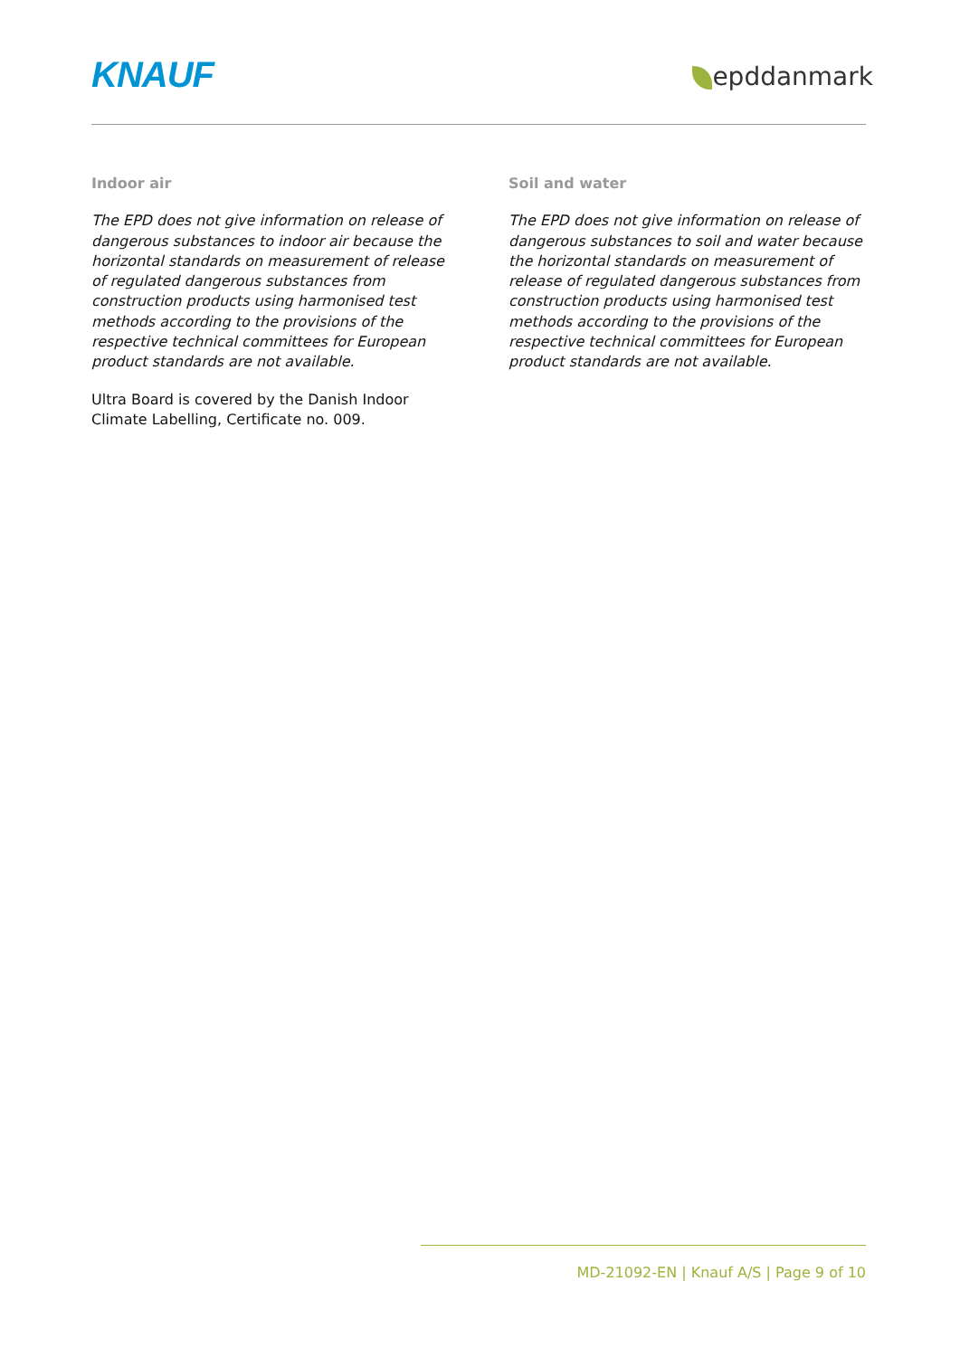KNAUF epddanmark
Indoor air
The EPD does not give information on release of dangerous substances to indoor air because the horizontal standards on measurement of release of regulated dangerous substances from construction products using harmonised test methods according to the provisions of the respective technical committees for European product standards are not available.
Ultra Board is covered by the Danish Indoor Climate Labelling, Certificate no. 009.
Soil and water
The EPD does not give information on release of dangerous substances to soil and water because the horizontal standards on measurement of release of regulated dangerous substances from construction products using harmonised test methods according to the provisions of the respective technical committees for European product standards are not available.
MD-21092-EN | Knauf A/S | Page 9 of 10